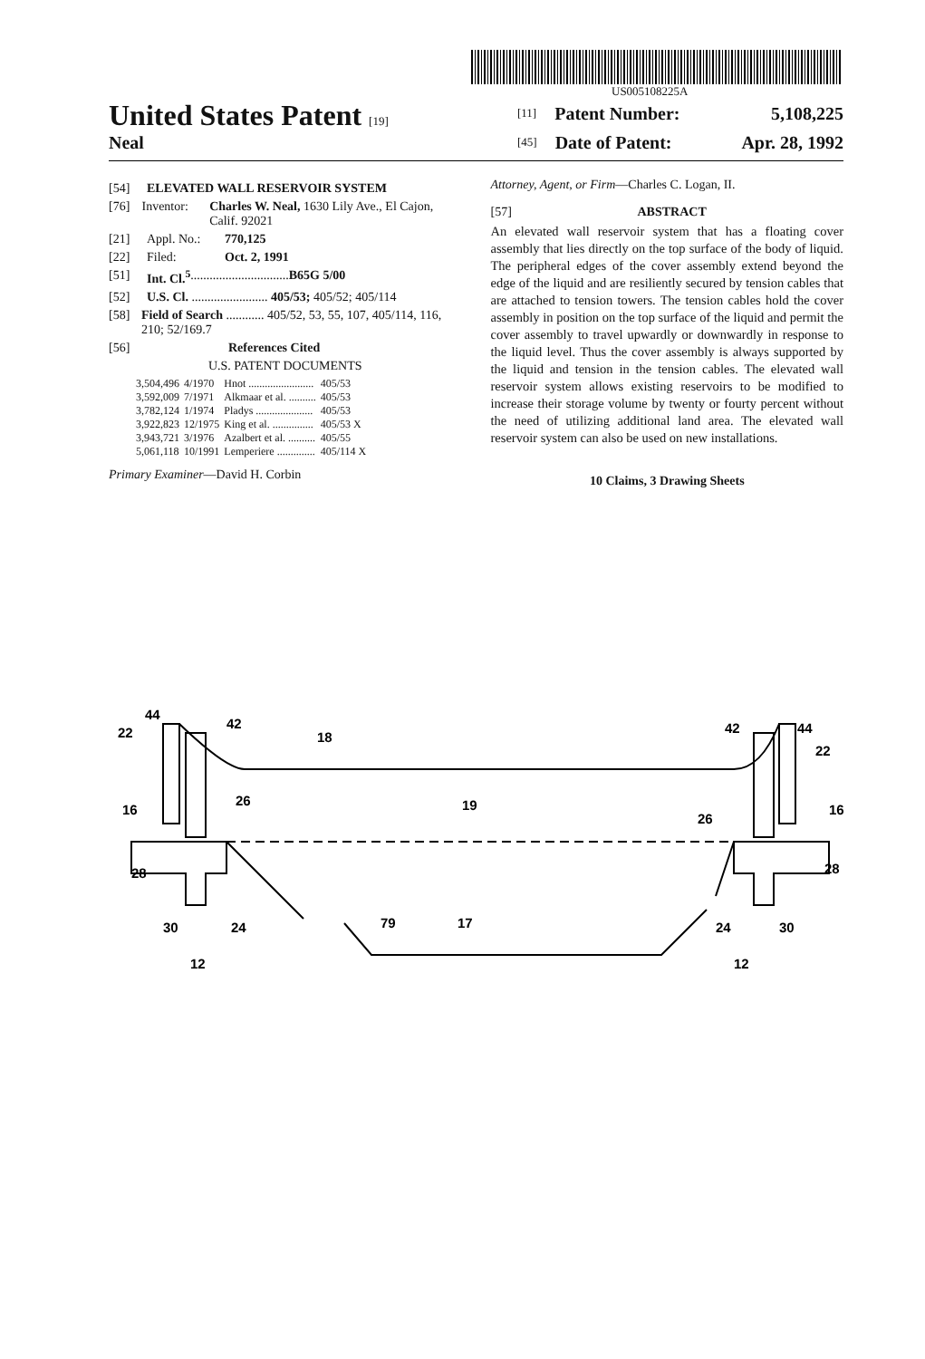US005108225A
United States Patent [19]
Neal
[11] Patent Number: 5,108,225
[45] Date of Patent: Apr. 28, 1992
[54] ELEVATED WALL RESERVOIR SYSTEM
[76] Inventor: Charles W. Neal, 1630 Lily Ave., El Cajon, Calif. 92021
[21] Appl. No.: 770,125
[22] Filed: Oct. 2, 1991
[51] Int. Cl.<sup>5</sup> ............................... B65G 5/00
[52] U.S. Cl. ........................ 405/53; 405/52; 405/114
[58] Field of Search ............ 405/52, 53, 55, 107, 405/114, 116, 210; 52/169.7
[56] References Cited
U.S. PATENT DOCUMENTS
| 3,504,496 | 4/1970 | Hnot ........................ | 405/53 |
| 3,592,009 | 7/1971 | Alkmaar et al. .......... | 405/53 |
| 3,782,124 | 1/1974 | Pladys ..................... | 405/53 |
| 3,922,823 | 12/1975 | King et al. ............... | 405/53 X |
| 3,943,721 | 3/1976 | Azalbert et al. .......... | 405/55 |
| 5,061,118 | 10/1991 | Lemperiere .............. | 405/114 X |
Primary Examiner—David H. Corbin
Attorney, Agent, or Firm—Charles C. Logan, II.
[57] ABSTRACT
An elevated wall reservoir system that has a floating cover assembly that lies directly on the top surface of the body of liquid. The peripheral edges of the cover assembly extend beyond the edge of the liquid and are resiliently secured by tension cables that are attached to tension towers. The tension cables hold the cover assembly in position on the top surface of the liquid and permit the cover assembly to travel upwardly or downwardly in response to the liquid level. Thus the cover assembly is always supported by the liquid and tension in the tension cables. The elevated wall reservoir system allows existing reservoirs to be modified to increase their storage volume by twenty or fourty percent without the need of utilizing additional land area. The elevated wall reservoir system can also be used on new installations.
10 Claims, 3 Drawing Sheets
22
44
42
18
19
26
28
30
24
12
17
79
42
44
22
26
28
30
24
12
16
16